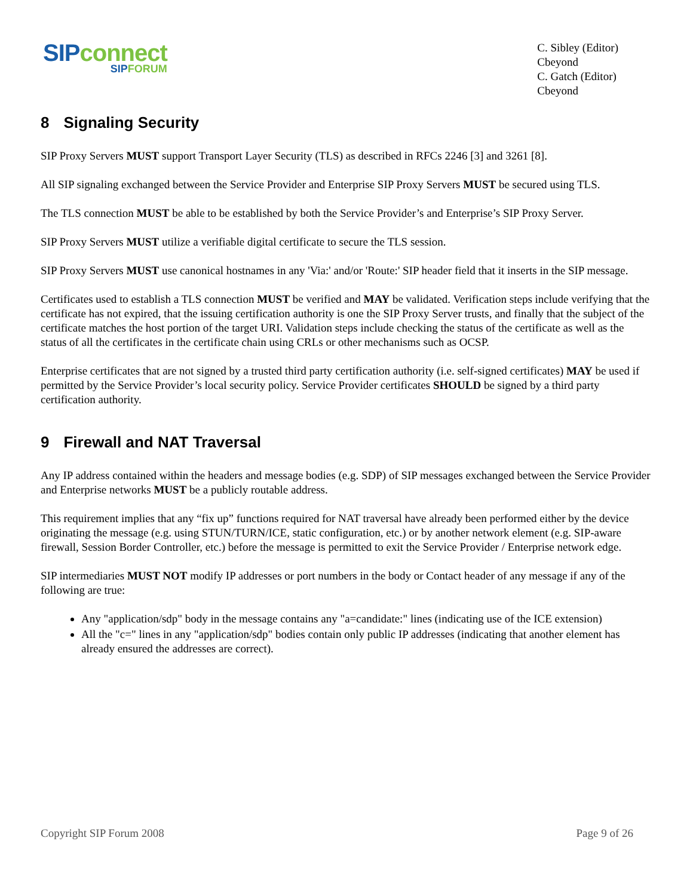SIP connect
SIP FORUM
C. Sibley (Editor)
Cbeyond
C. Gatch (Editor)
Cbeyond
8 Signaling Security
SIP Proxy Servers MUST support Transport Layer Security (TLS) as described in RFCs 2246 [3] and 3261 [8].
All SIP signaling exchanged between the Service Provider and Enterprise SIP Proxy Servers MUST be secured using TLS.
The TLS connection MUST be able to be established by both the Service Provider’s and Enterprise’s SIP Proxy Server.
SIP Proxy Servers MUST utilize a verifiable digital certificate to secure the TLS session.
SIP Proxy Servers MUST use canonical hostnames in any 'Via:' and/or 'Route:' SIP header field that it inserts in the SIP message.
Certificates used to establish a TLS connection MUST be verified and MAY be validated. Verification steps include verifying that the certificate has not expired, that the issuing certification authority is one the SIP Proxy Server trusts, and finally that the subject of the certificate matches the host portion of the target URI. Validation steps include checking the status of the certificate as well as the status of all the certificates in the certificate chain using CRLs or other mechanisms such as OCSP.
Enterprise certificates that are not signed by a trusted third party certification authority (i.e. self-signed certificates) MAY be used if permitted by the Service Provider’s local security policy. Service Provider certificates SHOULD be signed by a third party certification authority.
9 Firewall and NAT Traversal
Any IP address contained within the headers and message bodies (e.g. SDP) of SIP messages exchanged between the Service Provider and Enterprise networks MUST be a publicly routable address.
This requirement implies that any “fix up” functions required for NAT traversal have already been performed either by the device originating the message (e.g. using STUN/TURN/ICE, static configuration, etc.) or by another network element (e.g. SIP-aware firewall, Session Border Controller, etc.) before the message is permitted to exit the Service Provider / Enterprise network edge.
SIP intermediaries MUST NOT modify IP addresses or port numbers in the body or Contact header of any message if any of the following are true:
Any "application/sdp" body in the message contains any "a=candidate:" lines (indicating use of the ICE extension)
All the "c=" lines in any "application/sdp" bodies contain only public IP addresses (indicating that another element has already ensured the addresses are correct).
Copyright SIP Forum 2008 Page 9 of 26